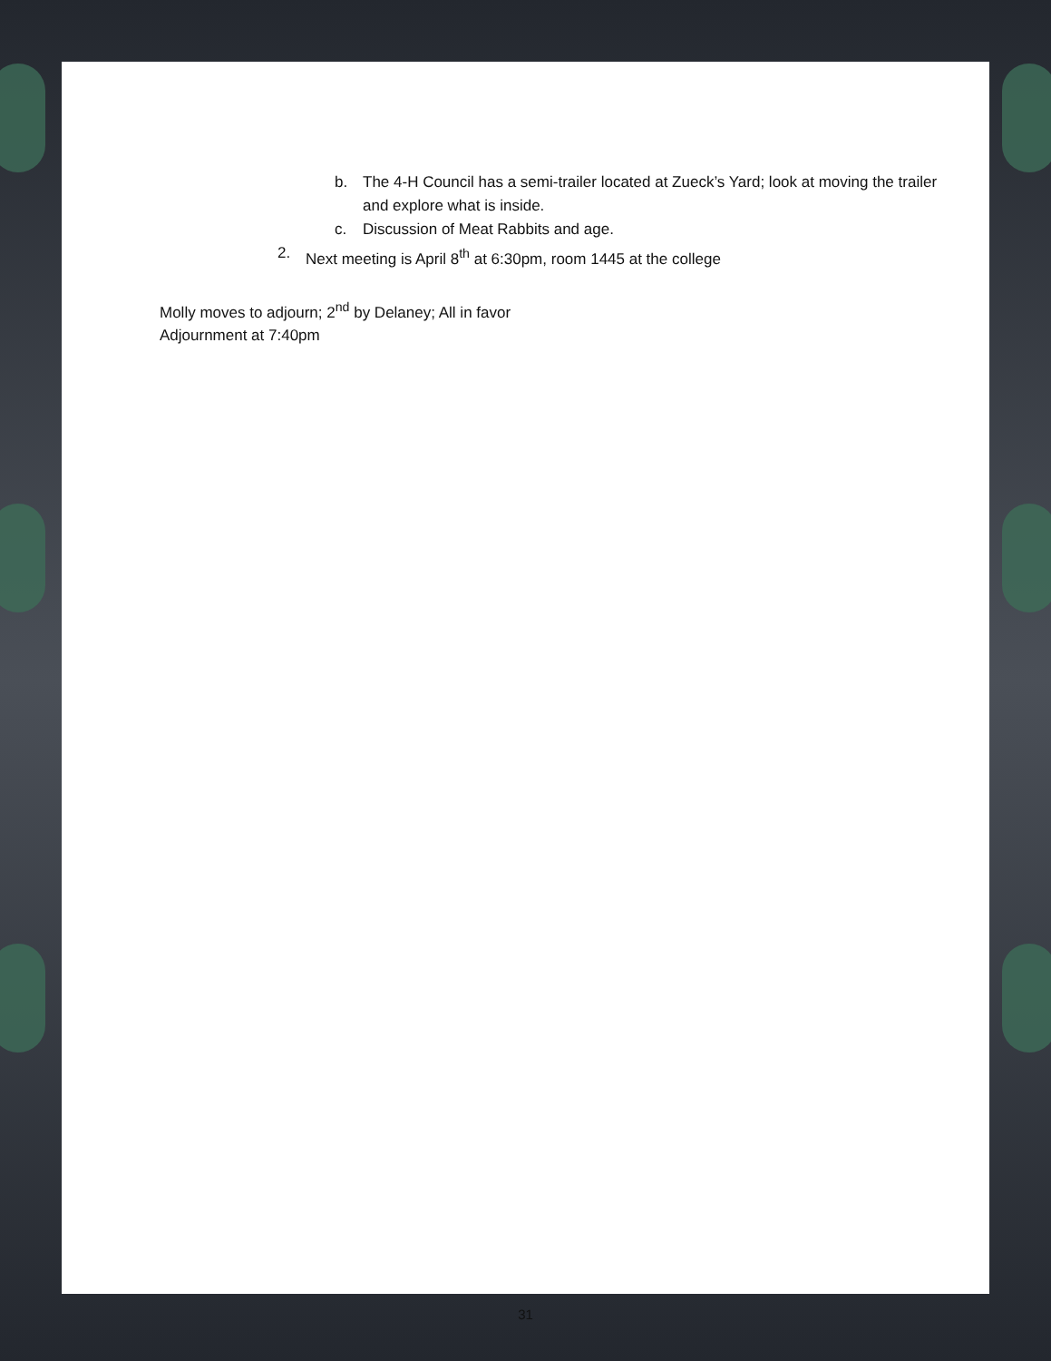b. The 4-H Council has a semi-trailer located at Zueck’s Yard; look at moving the trailer and explore what is inside.
c. Discussion of Meat Rabbits and age.
2. Next meeting is April 8<sup>th</sup> at 6:30pm, room 1445 at the college
Molly moves to adjourn; 2<sup>nd</sup> by Delaney; All in favor
Adjournment at 7:40pm
31